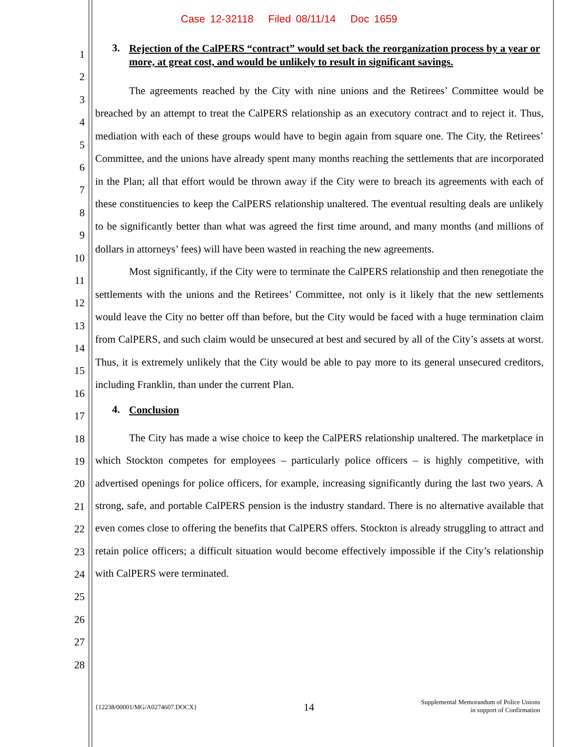Case 12-32118 Filed 08/11/14 Doc 1659
1
2
3
4
5
6
7
8
9
10
11
12
13
14
15
16
17
18
19
20
21
22
23
24
25
26
27
28
3. Rejection of the CalPERS “contract” would set back the reorganization process by a year or more, at great cost, and would be unlikely to result in significant savings.
The agreements reached by the City with nine unions and the Retirees’ Committee would be breached by an attempt to treat the CalPERS relationship as an executory contract and to reject it. Thus, mediation with each of these groups would have to begin again from square one. The City, the Retirees’ Committee, and the unions have already spent many months reaching the settlements that are incorporated in the Plan; all that effort would be thrown away if the City were to breach its agreements with each of these constituencies to keep the CalPERS relationship unaltered. The eventual resulting deals are unlikely to be significantly better than what was agreed the first time around, and many months (and millions of dollars in attorneys’ fees) will have been wasted in reaching the new agreements.
Most significantly, if the City were to terminate the CalPERS relationship and then renegotiate the settlements with the unions and the Retirees’ Committee, not only is it likely that the new settlements would leave the City no better off than before, but the City would be faced with a huge termination claim from CalPERS, and such claim would be unsecured at best and secured by all of the City’s assets at worst. Thus, it is extremely unlikely that the City would be able to pay more to its general unsecured creditors, including Franklin, than under the current Plan.
4. Conclusion
The City has made a wise choice to keep the CalPERS relationship unaltered. The marketplace in which Stockton competes for employees – particularly police officers – is highly competitive, with advertised openings for police officers, for example, increasing significantly during the last two years. A strong, safe, and portable CalPERS pension is the industry standard. There is no alternative available that even comes close to offering the benefits that CalPERS offers. Stockton is already struggling to attract and retain police officers; a difficult situation would become effectively impossible if the City’s relationship with CalPERS were terminated.
{12238/00001/MG/A0274607.DOCX} 14 Supplemental Memorandum of Police Unions
in support of Confirmation